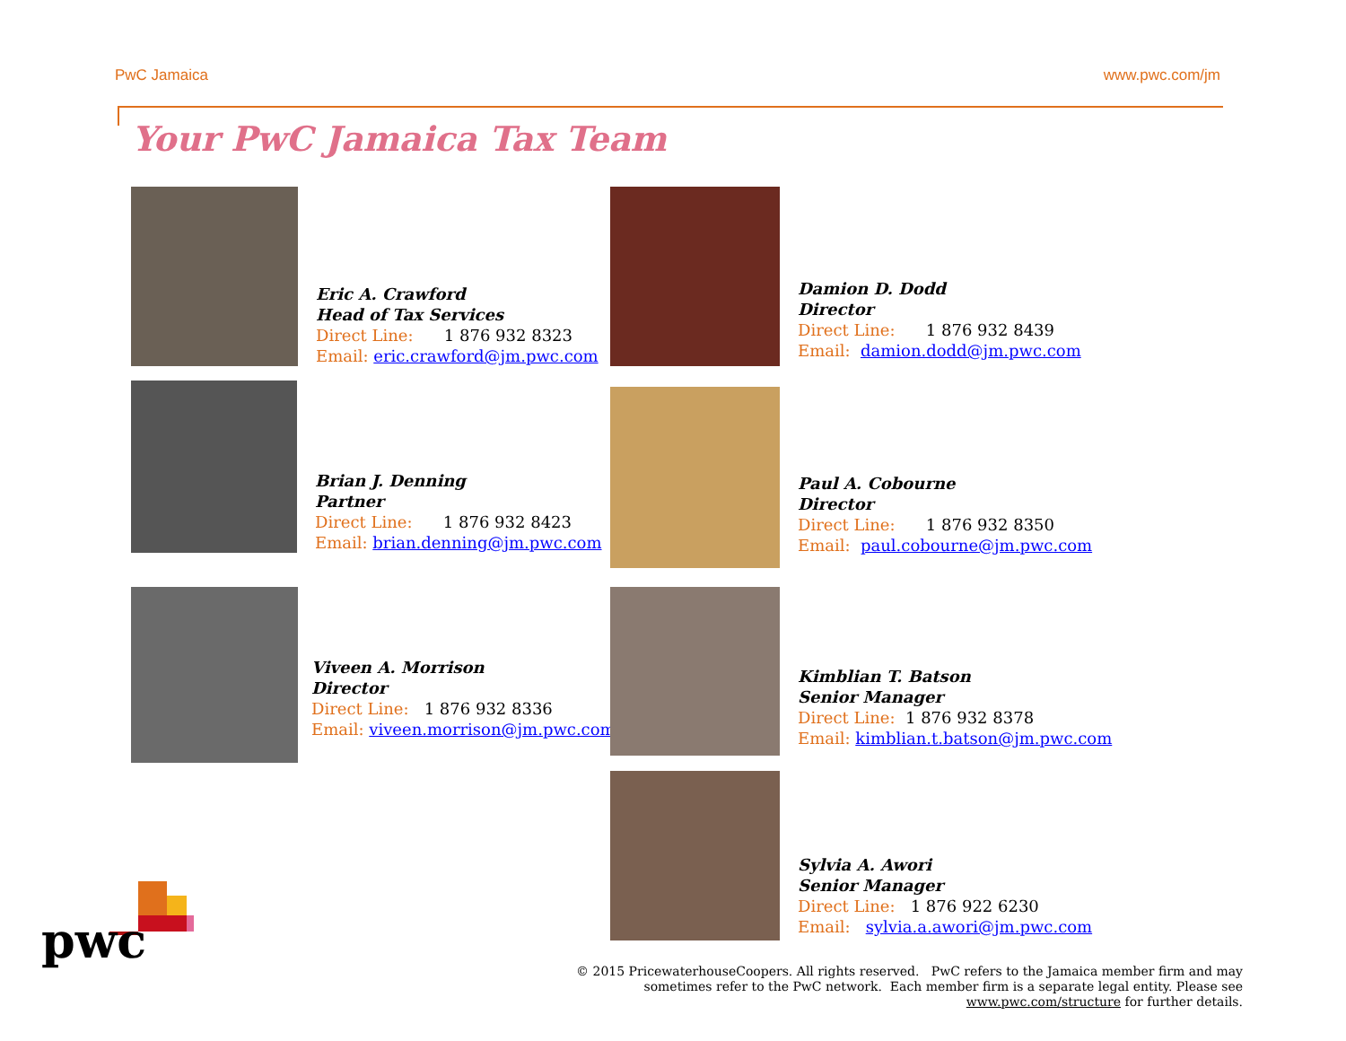PwC Jamaica www.pwc.com/jm
Your PwC Jamaica Tax Team
Eric A. Crawford
Head of Tax Services
Direct Line: 1 876 932 8323
Email: eric.crawford@jm.pwc.com
Damion D. Dodd
Director
Direct Line: 1 876 932 8439
Email: damion.dodd@jm.pwc.com
Brian J. Denning
Partner
Direct Line: 1 876 932 8423
Email: brian.denning@jm.pwc.com
Paul A. Cobourne
Director
Direct Line: 1 876 932 8350
Email: paul.cobourne@jm.pwc.com
Viveen A. Morrison
Director
Direct Line: 1 876 932 8336
Email: viveen.morrison@jm.pwc.com
Kimblian T. Batson
Senior Manager
Direct Line: 1 876 932 8378
Email: kimblian.t.batson@jm.pwc.com
Sylvia A. Awori
Senior Manager
Direct Line: 1 876 922 6230
Email: sylvia.a.awori@jm.pwc.com
pwc
© 2015 PricewaterhouseCoopers. All rights reserved. PwC refers to the Jamaica member firm and may sometimes refer to the PwC network. Each member firm is a separate legal entity. Please see www.pwc.com/structure for further details.